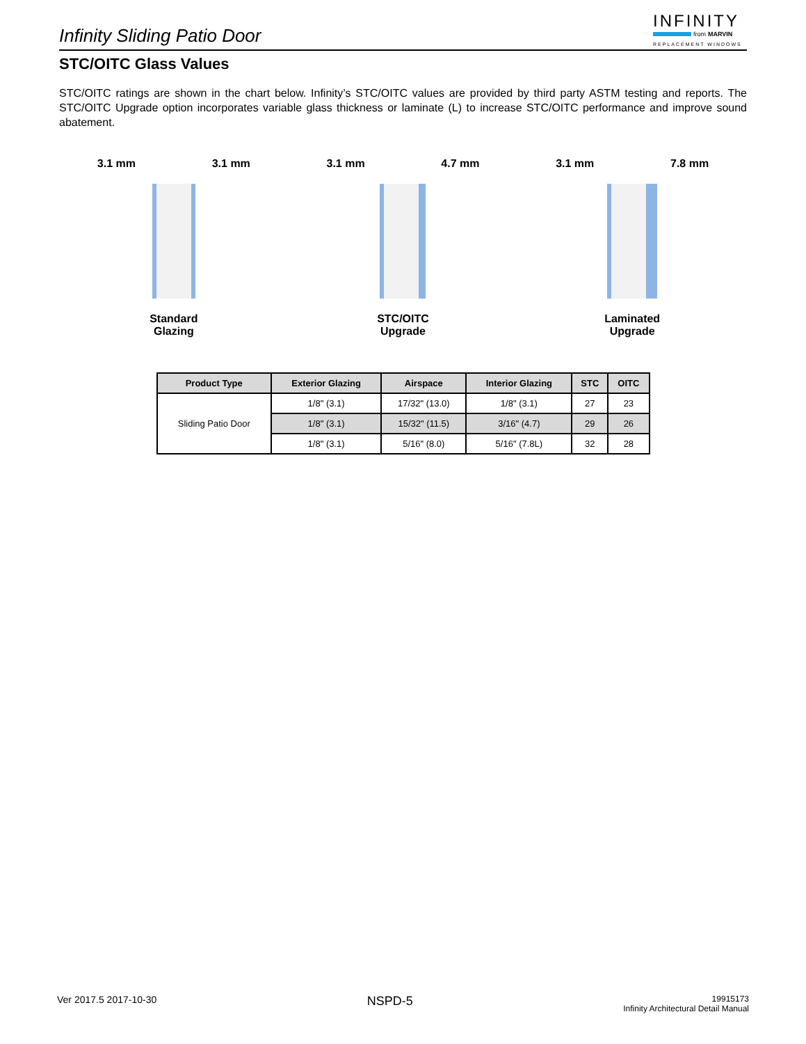Infinity Sliding Patio Door
INFINITY
from MARVIN
REPLACEMENT WINDOWS
STC/OITC Glass Values
STC/OITC ratings are shown in the chart below. Infinity’s STC/OITC values are provided by third party ASTM testing and reports. The STC/OITC Upgrade option incorporates variable glass thickness or laminate (L) to increase STC/OITC performance and improve sound abatement.
3.1 mm 3.1 mm
Standard
Glazing
3.1 mm 4.7 mm
STC/OITC
Upgrade
3.1 mm 7.8 mm
Laminated
Upgrade
| Product Type | Exterior Glazing | Airspace | Interior Glazing | STC | OITC |
| --- | --- | --- | --- | --- | --- |
| Sliding Patio Door | 1/8" (3.1) | 17/32" (13.0) | 1/8" (3.1) | 27 | 23 |
| | 1/8" (3.1) | 15/32" (11.5) | 3/16" (4.7) | 29 | 26 |
| | 1/8" (3.1) | 5/16" (8.0) | 5/16" (7.8L) | 32 | 28 |
Ver 2017.5 2017-10-30
NSPD-5
19915173
Infinity Architectural Detail Manual